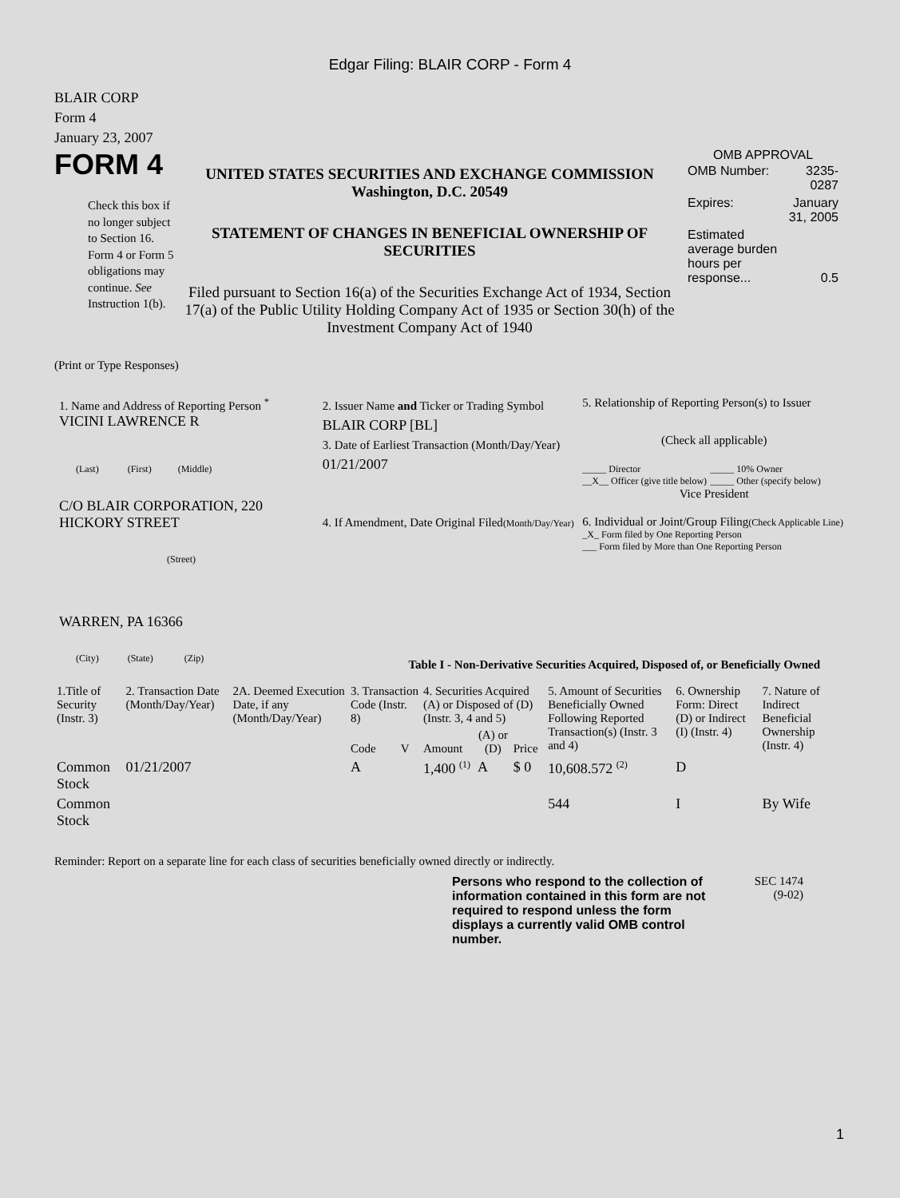Edgar Filing: BLAIR CORP - Form 4
BLAIR CORP
Form 4
January 23, 2007
FORM 4
Check this box if no longer subject to Section 16. Form 4 or Form 5 obligations may continue. See Instruction 1(b).
UNITED STATES SECURITIES AND EXCHANGE COMMISSION
Washington, D.C. 20549
STATEMENT OF CHANGES IN BENEFICIAL OWNERSHIP OF SECURITIES
Filed pursuant to Section 16(a) of the Securities Exchange Act of 1934, Section 17(a) of the Public Utility Holding Company Act of 1935 or Section 30(h) of the Investment Company Act of 1940
OMB APPROVAL
| OMB Number: | 3235-0287 |
| Expires: | January 31, 2005 |
| Estimated average burden hours per response... | 0.5 |
(Print or Type Responses)
1. Name and Address of Reporting Person <sup>*</sup>
VICINI LAWRENCE R
(Last) (First) (Middle)
C/O BLAIR CORPORATION, 220 HICKORY STREET
(Street)
WARREN, PA 16366
(City) (State) (Zip)
2. Issuer Name and Ticker or Trading Symbol
BLAIR CORP [BL]
3. Date of Earliest Transaction (Month/Day/Year)
01/21/2007
4. If Amendment, Date Original Filed(Month/Day/Year)
5. Relationship of Reporting Person(s) to Issuer
(Check all applicable)
_____ Director
__X__ Officer (give title below)
_____ 10% Owner
_____ Other (specify below)
Vice President
6. Individual or Joint/Group Filing(Check Applicable Line)
_X_ Form filed by One Reporting Person
___ Form filed by More than One Reporting Person
Table I - Non-Derivative Securities Acquired, Disposed of, or Beneficially Owned
| 1.Title of Security (Instr. 3) | 2. Transaction Date (Month/Day/Year) | 2A. Deemed Execution Date, if any (Month/Day/Year) | 3. Transaction Code (Instr. 8) | | 4. Securities Acquired (A) or Disposed of (D) (Instr. 3, 4 and 5) | | | 5. Amount of Securities Beneficially Owned Following Reported Transaction(s) (Instr. 3 and 4) | 6. Ownership Form: Direct (D) or Indirect (I) (Instr. 4) | 7. Nature of Indirect Beneficial Ownership (Instr. 4) |
| --- | --- | --- | --- | --- | --- | --- | --- | --- | --- | --- |
| | | | Code | V | Amount | (A) or (D) | Price | | | |
| Common Stock | 01/21/2007 | | A | | 1,400 <sup>(1)</sup> | A | $ 0 | 10,608.572 <sup>(2)</sup> | D | |
| Common Stock | | | | | | | | 544 | I | By Wife |
Reminder: Report on a separate line for each class of securities beneficially owned directly or indirectly.
Persons who respond to the collection of information contained in this form are not required to respond unless the form displays a currently valid OMB control number.
SEC 1474
(9-02)
1